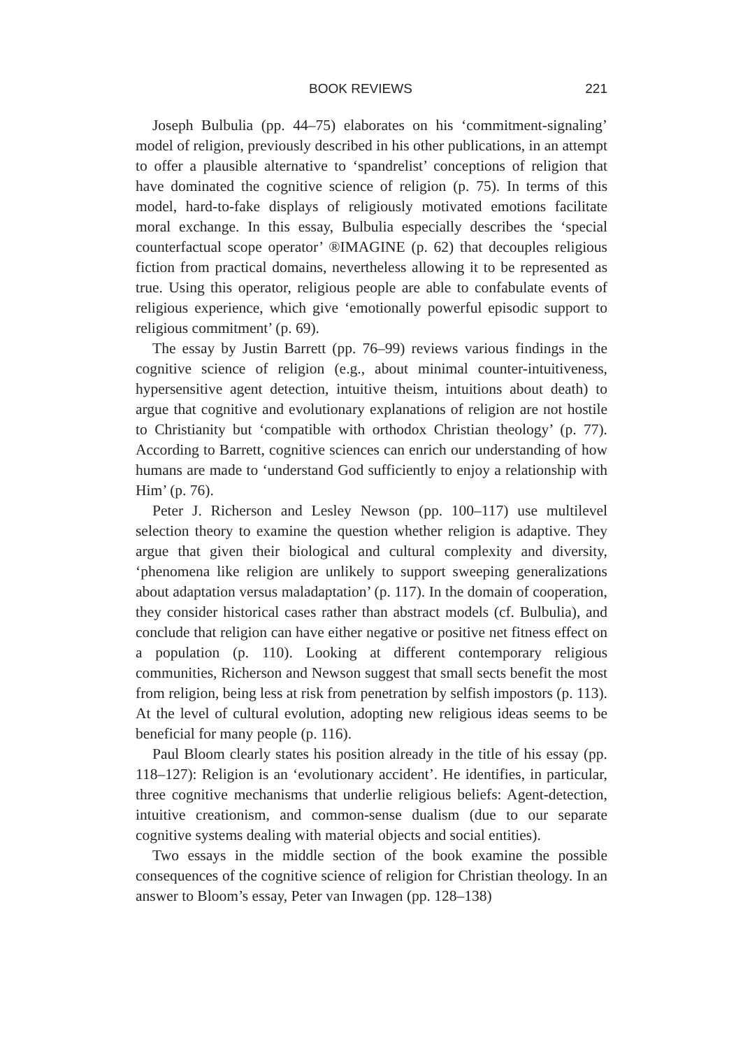BOOK REVIEWS 221
Joseph Bulbulia (pp. 44–75) elaborates on his ‘commitment-signaling’ model of religion, previously described in his other publications, in an attempt to offer a plausible alternative to ‘spandrelist’ conceptions of religion that have dominated the cognitive science of religion (p. 75). In terms of this model, hard-to-fake displays of religiously motivated emotions facilitate moral exchange. In this essay, Bulbulia especially describes the ‘special counterfactual scope operator’ ®IMAGINE (p. 62) that decouples religious fiction from practical domains, nevertheless allowing it to be represented as true. Using this operator, religious people are able to confabulate events of religious experience, which give ‘emotionally powerful episodic support to religious commitment’ (p. 69).
The essay by Justin Barrett (pp. 76–99) reviews various findings in the cognitive science of religion (e.g., about minimal counter-intuitiveness, hypersensitive agent detection, intuitive theism, intuitions about death) to argue that cognitive and evolutionary explanations of religion are not hostile to Christianity but ‘compatible with orthodox Christian theology’ (p. 77). According to Barrett, cognitive sciences can enrich our understanding of how humans are made to ‘understand God sufficiently to enjoy a relationship with Him’ (p. 76).
Peter J. Richerson and Lesley Newson (pp. 100–117) use multilevel selection theory to examine the question whether religion is adaptive. They argue that given their biological and cultural complexity and diversity, ‘phenomena like religion are unlikely to support sweeping generalizations about adaptation versus maladaptation’ (p. 117). In the domain of cooperation, they consider historical cases rather than abstract models (cf. Bulbulia), and conclude that religion can have either negative or positive net fitness effect on a population (p. 110). Looking at different contemporary religious communities, Richerson and Newson suggest that small sects benefit the most from religion, being less at risk from penetration by selfish impostors (p. 113). At the level of cultural evolution, adopting new religious ideas seems to be beneficial for many people (p. 116).
Paul Bloom clearly states his position already in the title of his essay (pp. 118–127): Religion is an ‘evolutionary accident’. He identifies, in particular, three cognitive mechanisms that underlie religious beliefs: Agent-detection, intuitive creationism, and common-sense dualism (due to our separate cognitive systems dealing with material objects and social entities).
Two essays in the middle section of the book examine the possible consequences of the cognitive science of religion for Christian theology. In an answer to Bloom’s essay, Peter van Inwagen (pp. 128–138)